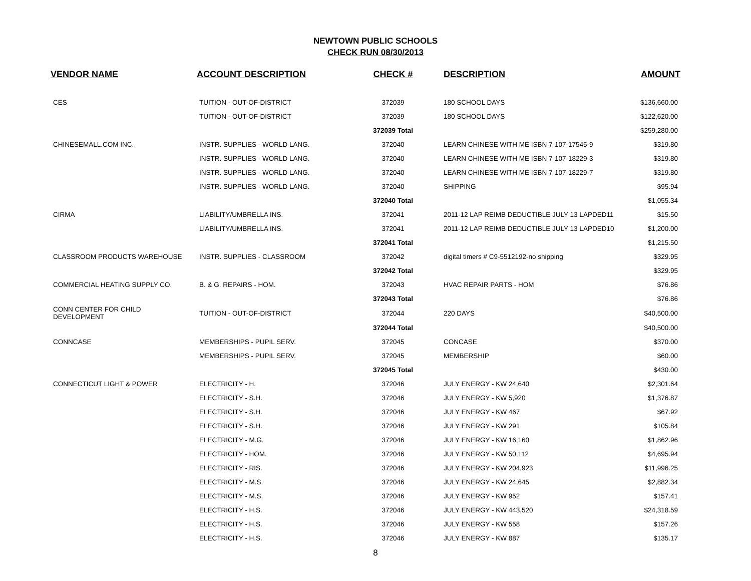NEWTOWN PUBLIC SCHOOLS
CHECK RUN 08/30/2013
| VENDOR NAME | ACCOUNT DESCRIPTION | CHECK # | DESCRIPTION | AMOUNT |
| --- | --- | --- | --- | --- |
| CES | TUITION - OUT-OF-DISTRICT | 372039 | 180 SCHOOL DAYS | $136,660.00 |
| | TUITION - OUT-OF-DISTRICT | 372039 | 180 SCHOOL DAYS | $122,620.00 |
| | | 372039 Total | | $259,280.00 |
| CHINESEMALL.COM INC. | INSTR. SUPPLIES - WORLD LANG. | 372040 | LEARN CHINESE WITH ME ISBN 7-107-17545-9 | $319.80 |
| | INSTR. SUPPLIES - WORLD LANG. | 372040 | LEARN CHINESE WITH ME ISBN 7-107-18229-3 | $319.80 |
| | INSTR. SUPPLIES - WORLD LANG. | 372040 | LEARN CHINESE WITH ME ISBN 7-107-18229-7 | $319.80 |
| | INSTR. SUPPLIES - WORLD LANG. | 372040 | SHIPPING | $95.94 |
| | | 372040 Total | | $1,055.34 |
| CIRMA | LIABILITY/UMBRELLA INS. | 372041 | 2011-12 LAP REIMB DEDUCTIBLE JULY 13 LAPDED11 | $15.50 |
| | LIABILITY/UMBRELLA INS. | 372041 | 2011-12 LAP REIMB DEDUCTIBLE JULY 13 LAPDED10 | $1,200.00 |
| | | 372041 Total | | $1,215.50 |
| CLASSROOM PRODUCTS WAREHOUSE | INSTR. SUPPLIES - CLASSROOM | 372042 | digital timers # C9-5512192-no shipping | $329.95 |
| | | 372042 Total | | $329.95 |
| COMMERCIAL HEATING SUPPLY CO. | B. & G. REPAIRS - HOM. | 372043 | HVAC REPAIR PARTS - HOM | $76.86 |
| | | 372043 Total | | $76.86 |
| CONN CENTER FOR CHILD DEVELOPMENT | TUITION - OUT-OF-DISTRICT | 372044 | 220 DAYS | $40,500.00 |
| | | 372044 Total | | $40,500.00 |
| CONNCASE | MEMBERSHIPS - PUPIL SERV. | 372045 | CONCASE | $370.00 |
| | MEMBERSHIPS - PUPIL SERV. | 372045 | MEMBERSHIP | $60.00 |
| | | 372045 Total | | $430.00 |
| CONNECTICUT LIGHT & POWER | ELECTRICITY - H. | 372046 | JULY ENERGY - KW 24,640 | $2,301.64 |
| | ELECTRICITY - S.H. | 372046 | JULY ENERGY - KW 5,920 | $1,376.87 |
| | ELECTRICITY - S.H. | 372046 | JULY ENERGY - KW 467 | $67.92 |
| | ELECTRICITY - S.H. | 372046 | JULY ENERGY - KW 291 | $105.84 |
| | ELECTRICITY - M.G. | 372046 | JULY ENERGY - KW 16,160 | $1,862.96 |
| | ELECTRICITY - HOM. | 372046 | JULY ENERGY - KW 50,112 | $4,695.94 |
| | ELECTRICITY - RIS. | 372046 | JULY ENERGY - KW 204,923 | $11,996.25 |
| | ELECTRICITY - M.S. | 372046 | JULY ENERGY - KW 24,645 | $2,882.34 |
| | ELECTRICITY - M.S. | 372046 | JULY ENERGY - KW 952 | $157.41 |
| | ELECTRICITY - H.S. | 372046 | JULY ENERGY - KW 443,520 | $24,318.59 |
| | ELECTRICITY - H.S. | 372046 | JULY ENERGY - KW 558 | $157.26 |
| | ELECTRICITY - H.S. | 372046 | JULY ENERGY - KW 887 | $135.17 |
8